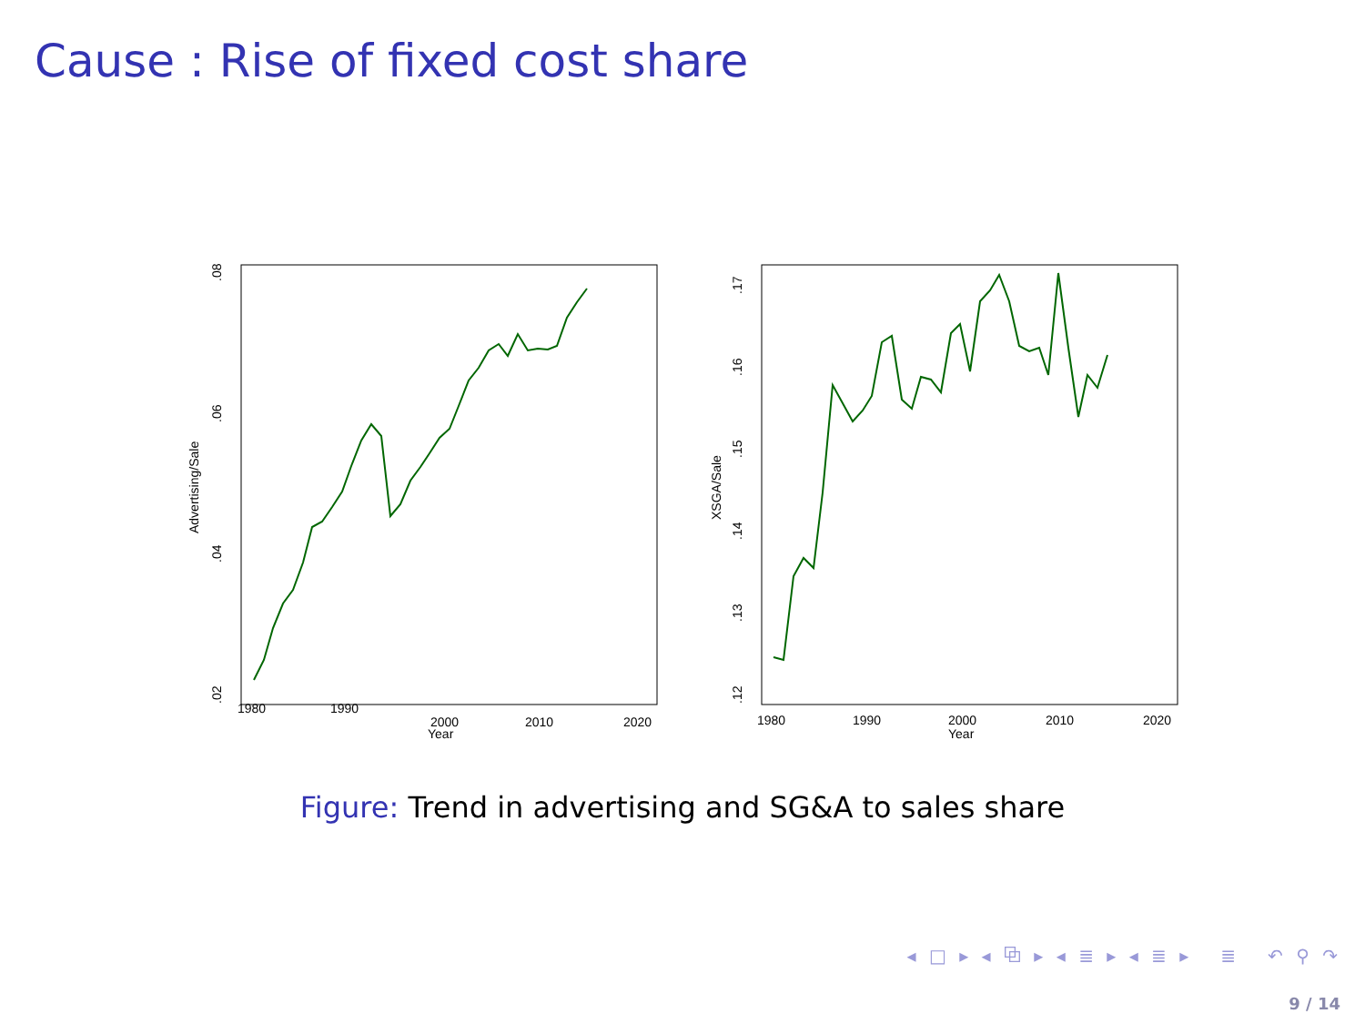Cause : Rise of fixed cost share
1980
1990
2000
2010
2020
Year
Advertising/Sale
.02
.04
.06
.08
1980
1990
2000
2010
2020
Year
XSGA/Sale
.12
.13
.14
.15
.16
.17
Figure: Trend in advertising and SG&A to sales share
◂ □ ▸ ◂ ⧉ ▸ ◂ ≣ ▸ ◂ ≣ ▸ ≣ ↶ ⚲ ↷
9 / 14